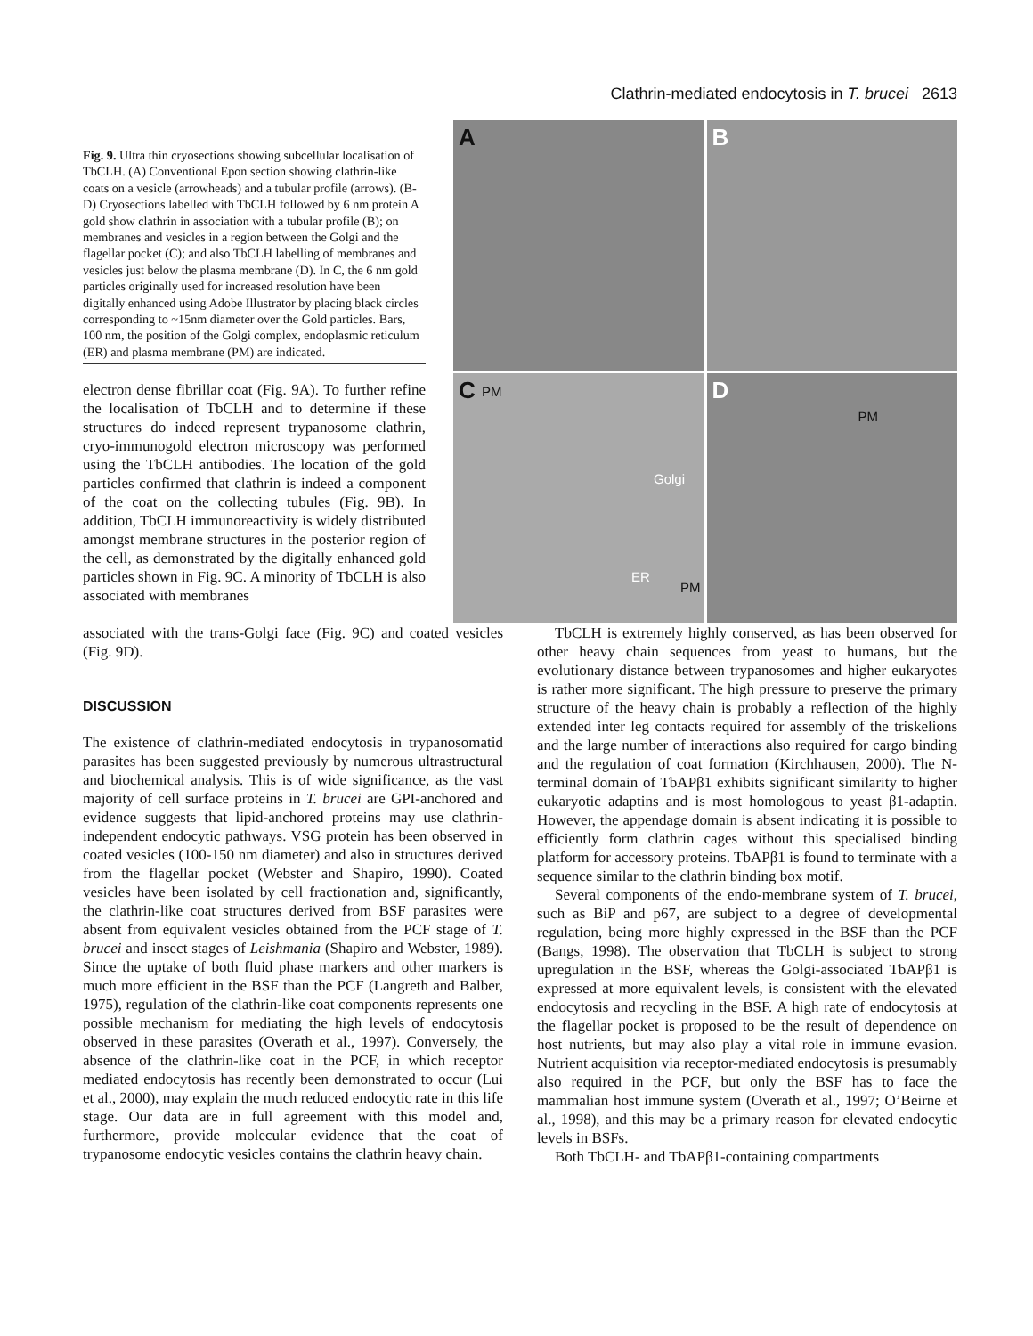Clathrin-mediated endocytosis in T. brucei 2613
Fig. 9. Ultra thin cryosections showing subcellular localisation of TbCLH. (A) Conventional Epon section showing clathrin-like coats on a vesicle (arrowheads) and a tubular profile (arrows). (B-D) Cryosections labelled with TbCLH followed by 6 nm protein A gold show clathrin in association with a tubular profile (B); on membranes and vesicles in a region between the Golgi and the flagellar pocket (C); and also TbCLH labelling of membranes and vesicles just below the plasma membrane (D). In C, the 6 nm gold particles originally used for increased resolution have been digitally enhanced using Adobe Illustrator by placing black circles corresponding to ~15nm diameter over the Gold particles. Bars, 100 nm, the position of the Golgi complex, endoplasmic reticulum (ER) and plasma membrane (PM) are indicated.
electron dense fibrillar coat (Fig. 9A). To further refine the localisation of TbCLH and to determine if these structures do indeed represent trypanosome clathrin, cryo-immunogold electron microscopy was performed using the TbCLH antibodies. The location of the gold particles confirmed that clathrin is indeed a component of the coat on the collecting tubules (Fig. 9B). In addition, TbCLH immunoreactivity is widely distributed amongst membrane structures in the posterior region of the cell, as demonstrated by the digitally enhanced gold particles shown in Fig. 9C. A minority of TbCLH is also associated with membranes
A
B
C PM
Golgi
ER
PM
D
PM
associated with the trans-Golgi face (Fig. 9C) and coated vesicles (Fig. 9D).
DISCUSSION
The existence of clathrin-mediated endocytosis in trypanosomatid parasites has been suggested previously by numerous ultrastructural and biochemical analysis. This is of wide significance, as the vast majority of cell surface proteins in T. brucei are GPI-anchored and evidence suggests that lipid-anchored proteins may use clathrin-independent endocytic pathways. VSG protein has been observed in coated vesicles (100-150 nm diameter) and also in structures derived from the flagellar pocket (Webster and Shapiro, 1990). Coated vesicles have been isolated by cell fractionation and, significantly, the clathrin-like coat structures derived from BSF parasites were absent from equivalent vesicles obtained from the PCF stage of T. brucei and insect stages of Leishmania (Shapiro and Webster, 1989). Since the uptake of both fluid phase markers and other markers is much more efficient in the BSF than the PCF (Langreth and Balber, 1975), regulation of the clathrin-like coat components represents one possible mechanism for mediating the high levels of endocytosis observed in these parasites (Overath et al., 1997). Conversely, the absence of the clathrin-like coat in the PCF, in which receptor mediated endocytosis has recently been demonstrated to occur (Lui et al., 2000), may explain the much reduced endocytic rate in this life stage. Our data are in full agreement with this model and, furthermore, provide molecular evidence that the coat of trypanosome endocytic vesicles contains the clathrin heavy chain.
TbCLH is extremely highly conserved, as has been observed for other heavy chain sequences from yeast to humans, but the evolutionary distance between trypanosomes and higher eukaryotes is rather more significant. The high pressure to preserve the primary structure of the heavy chain is probably a reflection of the highly extended inter leg contacts required for assembly of the triskelions and the large number of interactions also required for cargo binding and the regulation of coat formation (Kirchhausen, 2000). The N-terminal domain of TbAPβ1 exhibits significant similarity to higher eukaryotic adaptins and is most homologous to yeast β1-adaptin. However, the appendage domain is absent indicating it is possible to efficiently form clathrin cages without this specialised binding platform for accessory proteins. TbAPβ1 is found to terminate with a sequence similar to the clathrin binding box motif.
Several components of the endo-membrane system of T. brucei, such as BiP and p67, are subject to a degree of developmental regulation, being more highly expressed in the BSF than the PCF (Bangs, 1998). The observation that TbCLH is subject to strong upregulation in the BSF, whereas the Golgi-associated TbAPβ1 is expressed at more equivalent levels, is consistent with the elevated endocytosis and recycling in the BSF. A high rate of endocytosis at the flagellar pocket is proposed to be the result of dependence on host nutrients, but may also play a vital role in immune evasion. Nutrient acquisition via receptor-mediated endocytosis is presumably also required in the PCF, but only the BSF has to face the mammalian host immune system (Overath et al., 1997; O’Beirne et al., 1998), and this may be a primary reason for elevated endocytic levels in BSFs.
Both TbCLH- and TbAPβ1-containing compartments